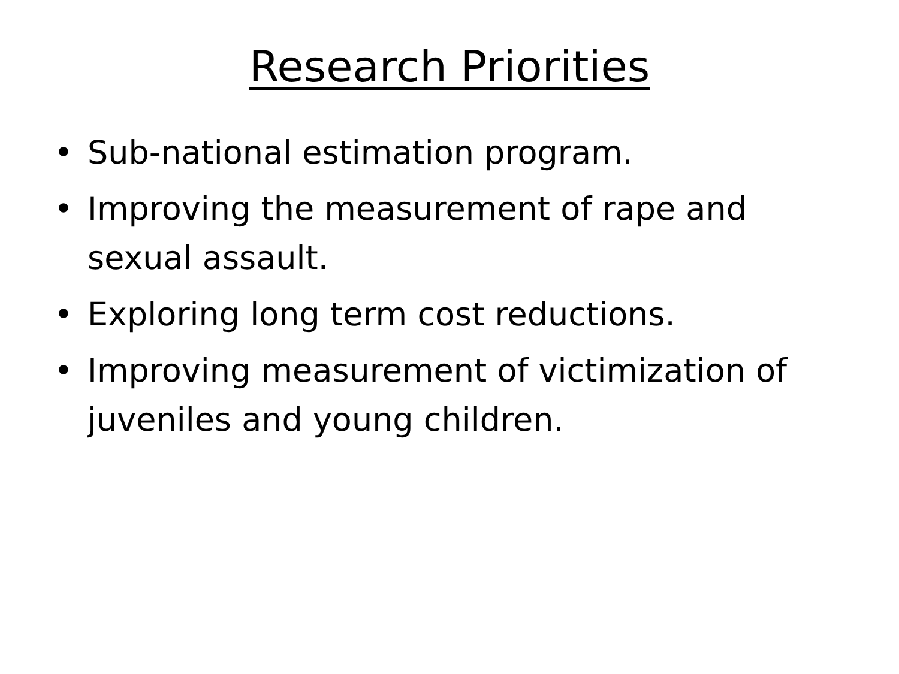Research Priorities
• Sub-national estimation program.
• Improving the measurement of rape and sexual assault.
• Exploring long term cost reductions.
• Improving measurement of victimization of juveniles and young children.